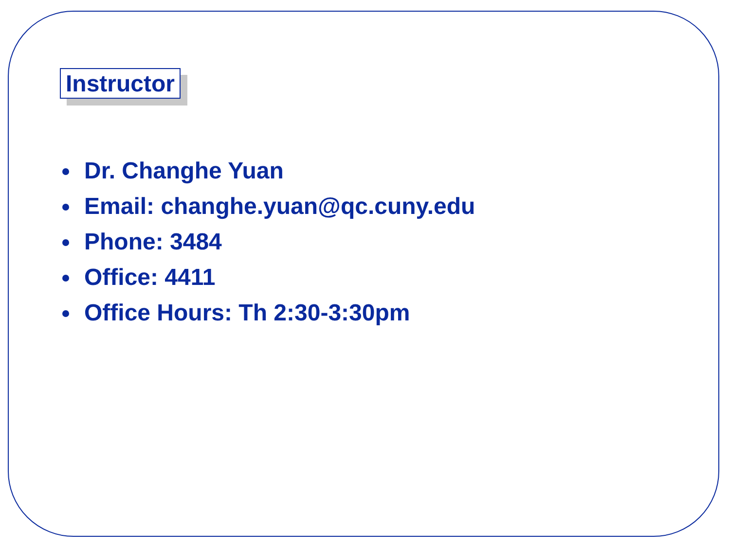Instructor
Dr. Changhe Yuan
Email: changhe.yuan@qc.cuny.edu
Phone: 3484
Office: 4411
Office Hours: Th 2:30-3:30pm